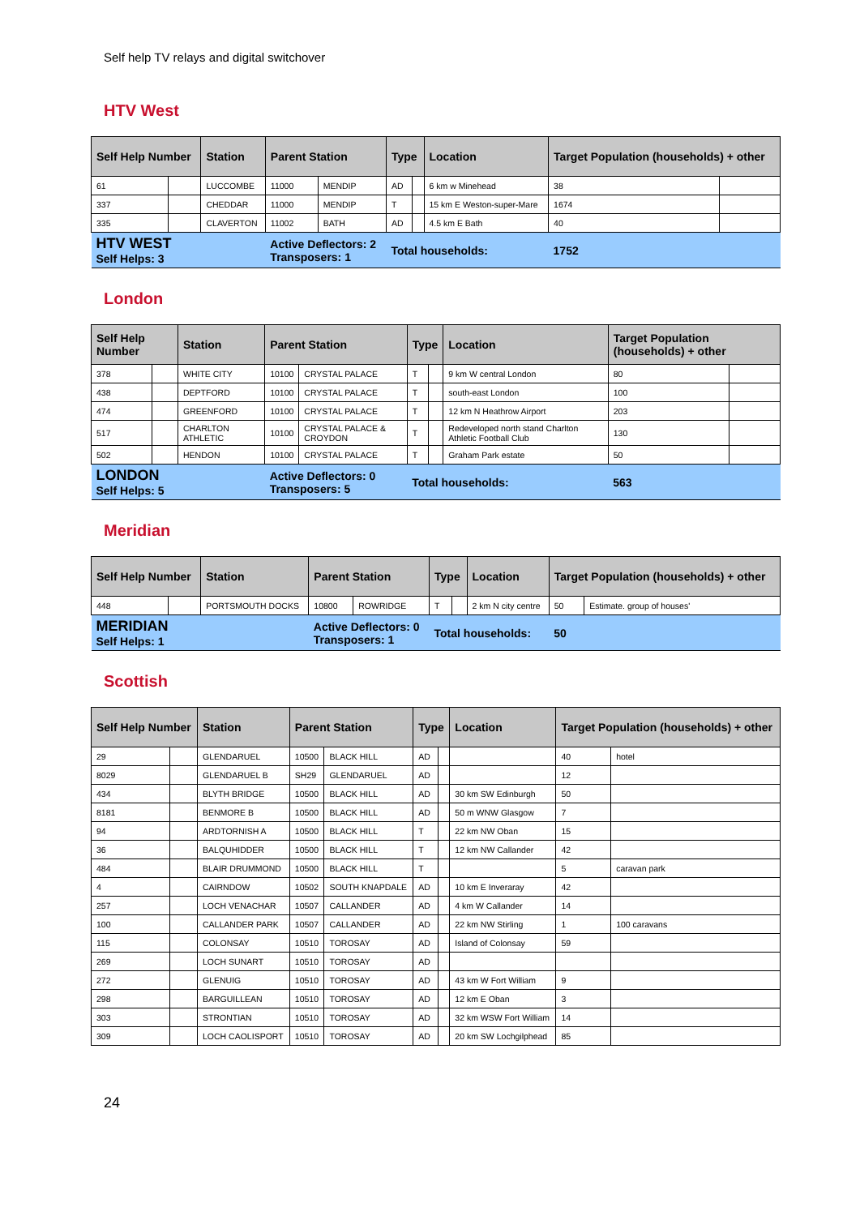Self help TV relays and digital switchover
HTV West
| Self Help Number | | Station | Parent Station | | Type | | Location | Target Population (households) + other | |
| --- | --- | --- | --- | --- | --- | --- | --- | --- | --- |
| 61 | | LUCCOMBE | 11000 | MENDIP | AD | | 6 km w Minehead | 38 | |
| 337 | | CHEDDAR | 11000 | MENDIP | T | | 15 km E Weston-super-Mare | 1674 | |
| 335 | | CLAVERTON | 11002 | BATH | AD | | 4.5 km E Bath | 40 | |
| HTV WEST Self Helps: 3 | | | Active Deflectors: 2 Transposers: 1 | | Total households: | | | 1752 | |
London
| Self Help Number | | Station | Parent Station | | Type | | Location | Target Population (households) + other | |
| --- | --- | --- | --- | --- | --- | --- | --- | --- | --- |
| 378 | | WHITE CITY | 10100 | CRYSTAL PALACE | T | | 9 km W central London | 80 | |
| 438 | | DEPTFORD | 10100 | CRYSTAL PALACE | T | | south-east London | 100 | |
| 474 | | GREENFORD | 10100 | CRYSTAL PALACE | T | | 12 km N Heathrow Airport | 203 | |
| 517 | | CHARLTON ATHLETIC | 10100 | CRYSTAL PALACE & CROYDON | T | | Redeveloped north stand Charlton Athletic Football Club | 130 | |
| 502 | | HENDON | 10100 | CRYSTAL PALACE | T | | Graham Park estate | 50 | |
| LONDON Self Helps: 5 | | | Active Deflectors: 0 Transposers: 5 | | Total households: | | | 563 | |
Meridian
| Self Help Number | | Station | Parent Station | | Type | | Location | Target Population (households) + other | |
| --- | --- | --- | --- | --- | --- | --- | --- | --- | --- |
| 448 | | PORTSMOUTH DOCKS | 10800 | ROWRIDGE | T | | 2 km N city centre | 50 | Estimate. group of houses' |
| MERIDIAN Self Helps: 1 | | | Active Deflectors: 0 Transposers: 1 | | Total households: | | | 50 | |
Scottish
| Self Help Number | | Station | Parent Station | | Type | | Location | Target Population (households) + other | |
| --- | --- | --- | --- | --- | --- | --- | --- | --- | --- |
| 29 | | GLENDARUEL | 10500 | BLACK HILL | AD | | | 40 | hotel |
| 8029 | | GLENDARUEL B | SH29 | GLENDARUEL | AD | | | 12 | |
| 434 | | BLYTH BRIDGE | 10500 | BLACK HILL | AD | | 30 km SW Edinburgh | 50 | |
| 8181 | | BENMORE B | 10500 | BLACK HILL | AD | | 50 m WNW Glasgow | 7 | |
| 94 | | ARDTORNISH A | 10500 | BLACK HILL | T | | 22 km NW Oban | 15 | |
| 36 | | BALQUHIDDER | 10500 | BLACK HILL | T | | 12 km NW Callander | 42 | |
| 484 | | BLAIR DRUMMOND | 10500 | BLACK HILL | T | | | 5 | caravan park |
| 4 | | CAIRNDOW | 10502 | SOUTH KNAPDALE | AD | | 10 km E Inveraray | 42 | |
| 257 | | LOCH VENACHAR | 10507 | CALLANDER | AD | | 4 km W Callander | 14 | |
| 100 | | CALLANDER PARK | 10507 | CALLANDER | AD | | 22 km NW Stirling | 1 | 100 caravans |
| 115 | | COLONSAY | 10510 | TOROSAY | AD | | Island of Colonsay | 59 | |
| 269 | | LOCH SUNART | 10510 | TOROSAY | AD | | | | |
| 272 | | GLENUIG | 10510 | TOROSAY | AD | | 43 km W Fort William | 9 | |
| 298 | | BARGUILLEAN | 10510 | TOROSAY | AD | | 12 km E Oban | 3 | |
| 303 | | STRONTIAN | 10510 | TOROSAY | AD | | 32 km WSW Fort William | 14 | |
| 309 | | LOCH CAOLISPORT | 10510 | TOROSAY | AD | | 20 km SW Lochgilphead | 85 | |
24